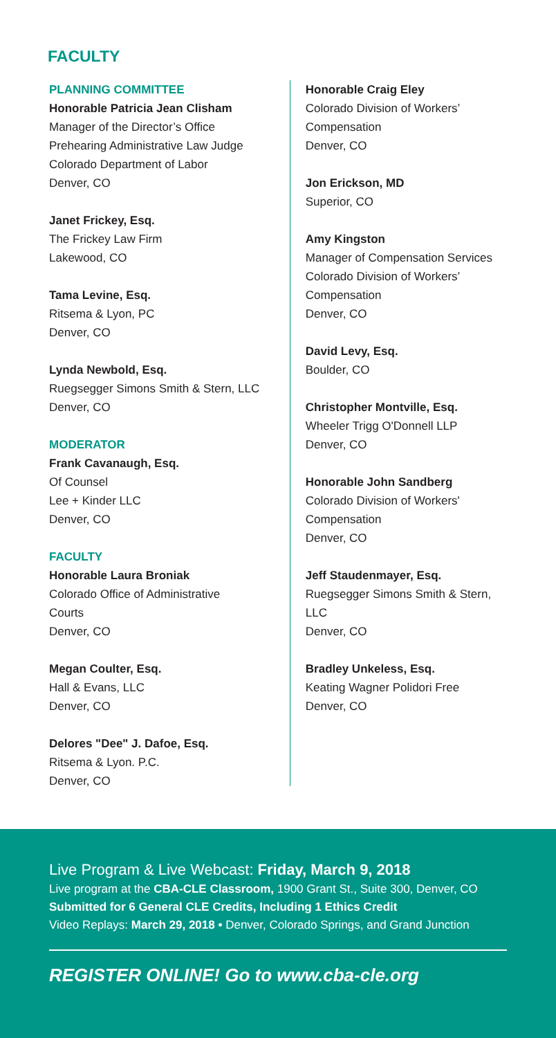FACULTY
PLANNING COMMITTEE
Honorable Patricia Jean Clisham
Manager of the Director’s Office
Prehearing Administrative Law Judge
Colorado Department of Labor
Denver, CO
Janet Frickey, Esq.
The Frickey Law Firm
Lakewood, CO
Tama Levine, Esq.
Ritsema & Lyon, PC
Denver, CO
Lynda Newbold, Esq.
Ruegsegger Simons Smith & Stern, LLC
Denver, CO
MODERATOR
Frank Cavanaugh, Esq.
Of Counsel
Lee + Kinder LLC
Denver, CO
FACULTY
Honorable Laura Broniak
Colorado Office of Administrative
Courts
Denver, CO
Megan Coulter, Esq.
Hall & Evans, LLC
Denver, CO
Delores "Dee" J. Dafoe, Esq.
Ritsema & Lyon. P.C.
Denver, CO
Honorable Craig Eley
Colorado Division of Workers’
Compensation
Denver, CO
Jon Erickson, MD
Superior, CO
Amy Kingston
Manager of Compensation Services
Colorado Division of Workers’
Compensation
Denver, CO
David Levy, Esq.
Boulder, CO
Christopher Montville, Esq.
Wheeler Trigg O'Donnell LLP
Denver, CO
Honorable John Sandberg
Colorado Division of Workers'
Compensation
Denver, CO
Jeff Staudenmayer, Esq.
Ruegsegger Simons Smith & Stern, LLC
Denver, CO
Bradley Unkeless, Esq.
Keating Wagner Polidori Free
Denver, CO
Live Program & Live Webcast: Friday, March 9, 2018
Live program at the CBA-CLE Classroom, 1900 Grant St., Suite 300, Denver, CO
Submitted for 6 General CLE Credits, Including 1 Ethics Credit
Video Replays: March 29, 2018 • Denver, Colorado Springs, and Grand Junction
REGISTER ONLINE! Go to www.cba-cle.org